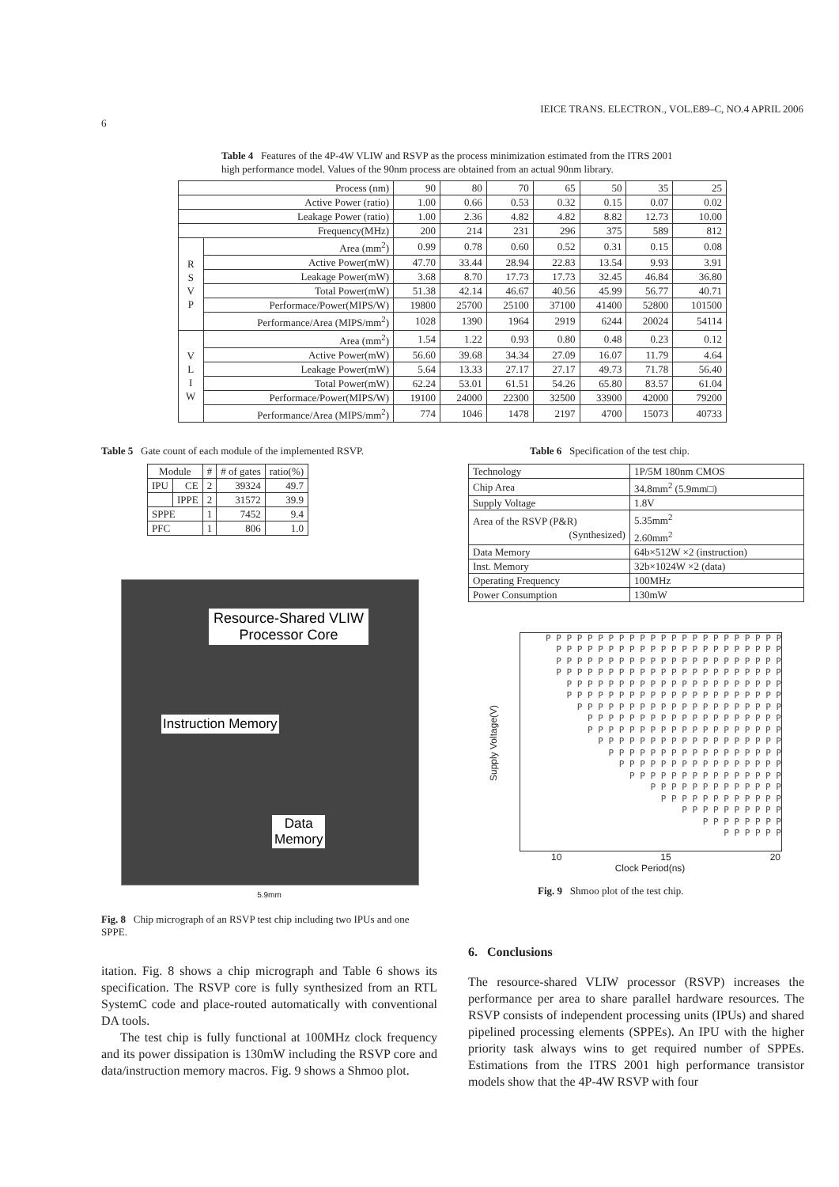6 IEICE TRANS. ELECTRON., VOL.E89–C, NO.4 APRIL 2006
Table 4 Features of the 4P-4W VLIW and RSVP as the process minimization estimated from the ITRS 2001 high performance model. Values of the 90nm process are obtained from an actual 90nm library.
| Process (nm) | | 90 | 80 | 70 | 65 | 50 | 35 | 25 |
| Active Power (ratio) | | 1.00 | 0.66 | 0.53 | 0.32 | 0.15 | 0.07 | 0.02 |
| Leakage Power (ratio) | | 1.00 | 2.36 | 4.82 | 4.82 | 8.82 | 12.73 | 10.00 |
| Frequency(MHz) | | 200 | 214 | 231 | 296 | 375 | 589 | 812 |
| R S V P | Area (mm<sup>2</sup>) | 0.99 | 0.78 | 0.60 | 0.52 | 0.31 | 0.15 | 0.08 |
| | Active Power(mW) | 47.70 | 33.44 | 28.94 | 22.83 | 13.54 | 9.93 | 3.91 |
| | Leakage Power(mW) | 3.68 | 8.70 | 17.73 | 17.73 | 32.45 | 46.84 | 36.80 |
| | Total Power(mW) | 51.38 | 42.14 | 46.67 | 40.56 | 45.99 | 56.77 | 40.71 |
| | Performace/Power(MIPS/W) | 19800 | 25700 | 25100 | 37100 | 41400 | 52800 | 101500 |
| | Performance/Area (MIPS/mm<sup>2</sup>) | 1028 | 1390 | 1964 | 2919 | 6244 | 20024 | 54114 |
| V L I W | Area (mm<sup>2</sup>) | 1.54 | 1.22 | 0.93 | 0.80 | 0.48 | 0.23 | 0.12 |
| | Active Power(mW) | 56.60 | 39.68 | 34.34 | 27.09 | 16.07 | 11.79 | 4.64 |
| | Leakage Power(mW) | 5.64 | 13.33 | 27.17 | 27.17 | 49.73 | 71.78 | 56.40 |
| | Total Power(mW) | 62.24 | 53.01 | 61.51 | 54.26 | 65.80 | 83.57 | 61.04 |
| | Performace/Power(MIPS/W) | 19100 | 24000 | 22300 | 32500 | 33900 | 42000 | 79200 |
| | Performance/Area (MIPS/mm<sup>2</sup>) | 774 | 1046 | 1478 | 2197 | 4700 | 15073 | 40733 |
Table 5 Gate count of each module of the implemented RSVP.
| Module | | # | # of gates | ratio(%) |
| --- | --- | --- | --- | --- |
| IPU | CE | 2 | 39324 | 49.7 |
| | IPPE | 2 | 31572 | 39.9 |
| SPPE | | 1 | 7452 | 9.4 |
| PFC | | 1 | 806 | 1.0 |
Resource-Shared VLIW
Processor Core
Instruction Memory
Data
Memory
5.9mm
Fig. 8 Chip micrograph of an RSVP test chip including two IPUs and one SPPE.
itation. Fig. 8 shows a chip micrograph and Table 6 shows its specification. The RSVP core is fully synthesized from an RTL SystemC code and place-routed automatically with conventional DA tools.
The test chip is fully functional at 100MHz clock frequency and its power dissipation is 130mW including the RSVP core and data/instruction memory macros. Fig. 9 shows a Shmoo plot.
Table 6 Specification of the test chip.
| Technology | 1P/5M 180nm CMOS |
| Chip Area | 34.8mm<sup>2</sup> (5.9mm□) |
| Supply Voltage | 1.8V |
| Area of the RSVP (P&R) (Synthesized) | 5.35mm<sup>2</sup> 2.60mm<sup>2</sup> |
| Data Memory | 64b×512W ×2 (instruction) |
| Inst. Memory | 32b×1024W ×2 (data) |
| Operating Frequency | 100MHz |
| Power Consumption | 130mW |
Supply Voltage(V)
P P P P P P P P P P P P P P P P P P P P P P P
P P P P P P P P P P P P P P P P P P P P P P
P P P P P P P P P P P P P P P P P P P P P P
P P P P P P P P P P P P P P P P P P P P P P
P P P P P P P P P P P P P P P P P P P P P
P P P P P P P P P P P P P P P P P P P P P
P P P P P P P P P P P P P P P P P P P P
P P P P P P P P P P P P P P P P P P P
P P P P P P P P P P P P P P P P P P P
P P P P P P P P P P P P P P P P P P
P P P P P P P P P P P P P P P P P
P P P P P P P P P P P P P P P P
P P P P P P P P P P P P P P P
P P P P P P P P P P P P P
P P P P P P P P P P P P
P P P P P P P P P P
P P P P P P P P
P P P P P P
10 15 20
Clock Period(ns)
Fig. 9 Shmoo plot of the test chip.
6. Conclusions
The resource-shared VLIW processor (RSVP) increases the performance per area to share parallel hardware resources. The RSVP consists of independent processing units (IPUs) and shared pipelined processing elements (SPPEs). An IPU with the higher priority task always wins to get required number of SPPEs. Estimations from the ITRS 2001 high performance transistor models show that the 4P-4W RSVP with four